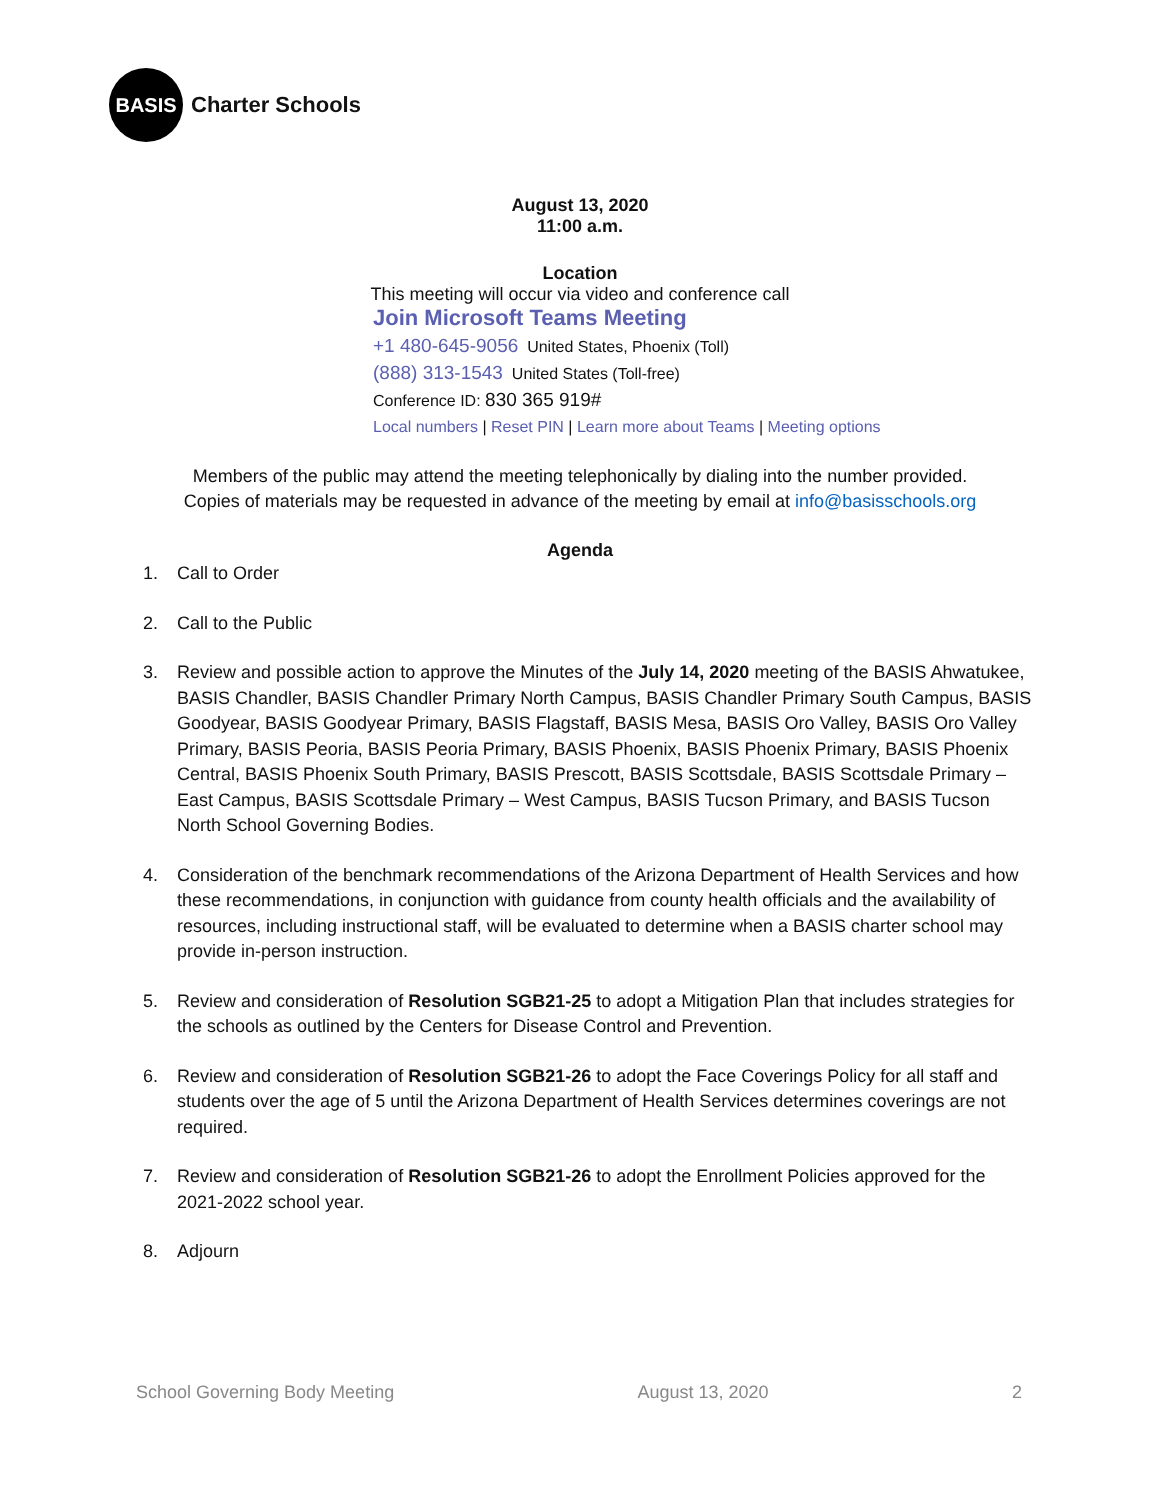BASIS
Charter Schools
August 13, 2020
11:00 a.m.
Location
This meeting will occur via video and conference call
Join Microsoft Teams Meeting
+1 480-645-9056 United States, Phoenix (Toll)
(888) 313-1543 United States (Toll-free)
Conference ID: 830 365 919#
Local numbers | Reset PIN | Learn more about Teams | Meeting options
Members of the public may attend the meeting telephonically by dialing into the number provided.
Copies of materials may be requested in advance of the meeting by email at info@basisschools.org
Agenda
1. Call to Order
2. Call to the Public
3. Review and possible action to approve the Minutes of the July 14, 2020 meeting of the BASIS Ahwatukee, BASIS Chandler, BASIS Chandler Primary North Campus, BASIS Chandler Primary South Campus, BASIS Goodyear, BASIS Goodyear Primary, BASIS Flagstaff, BASIS Mesa, BASIS Oro Valley, BASIS Oro Valley Primary, BASIS Peoria, BASIS Peoria Primary, BASIS Phoenix, BASIS Phoenix Primary, BASIS Phoenix Central, BASIS Phoenix South Primary, BASIS Prescott, BASIS Scottsdale, BASIS Scottsdale Primary – East Campus, BASIS Scottsdale Primary – West Campus, BASIS Tucson Primary, and BASIS Tucson North School Governing Bodies.
4. Consideration of the benchmark recommendations of the Arizona Department of Health Services and how these recommendations, in conjunction with guidance from county health officials and the availability of resources, including instructional staff, will be evaluated to determine when a BASIS charter school may provide in-person instruction.
5. Review and consideration of Resolution SGB21-25 to adopt a Mitigation Plan that includes strategies for the schools as outlined by the Centers for Disease Control and Prevention.
6. Review and consideration of Resolution SGB21-26 to adopt the Face Coverings Policy for all staff and students over the age of 5 until the Arizona Department of Health Services determines coverings are not required.
7. Review and consideration of Resolution SGB21-26 to adopt the Enrollment Policies approved for the 2021-2022 school year.
8. Adjourn
School Governing Body Meeting August 13, 2020 2